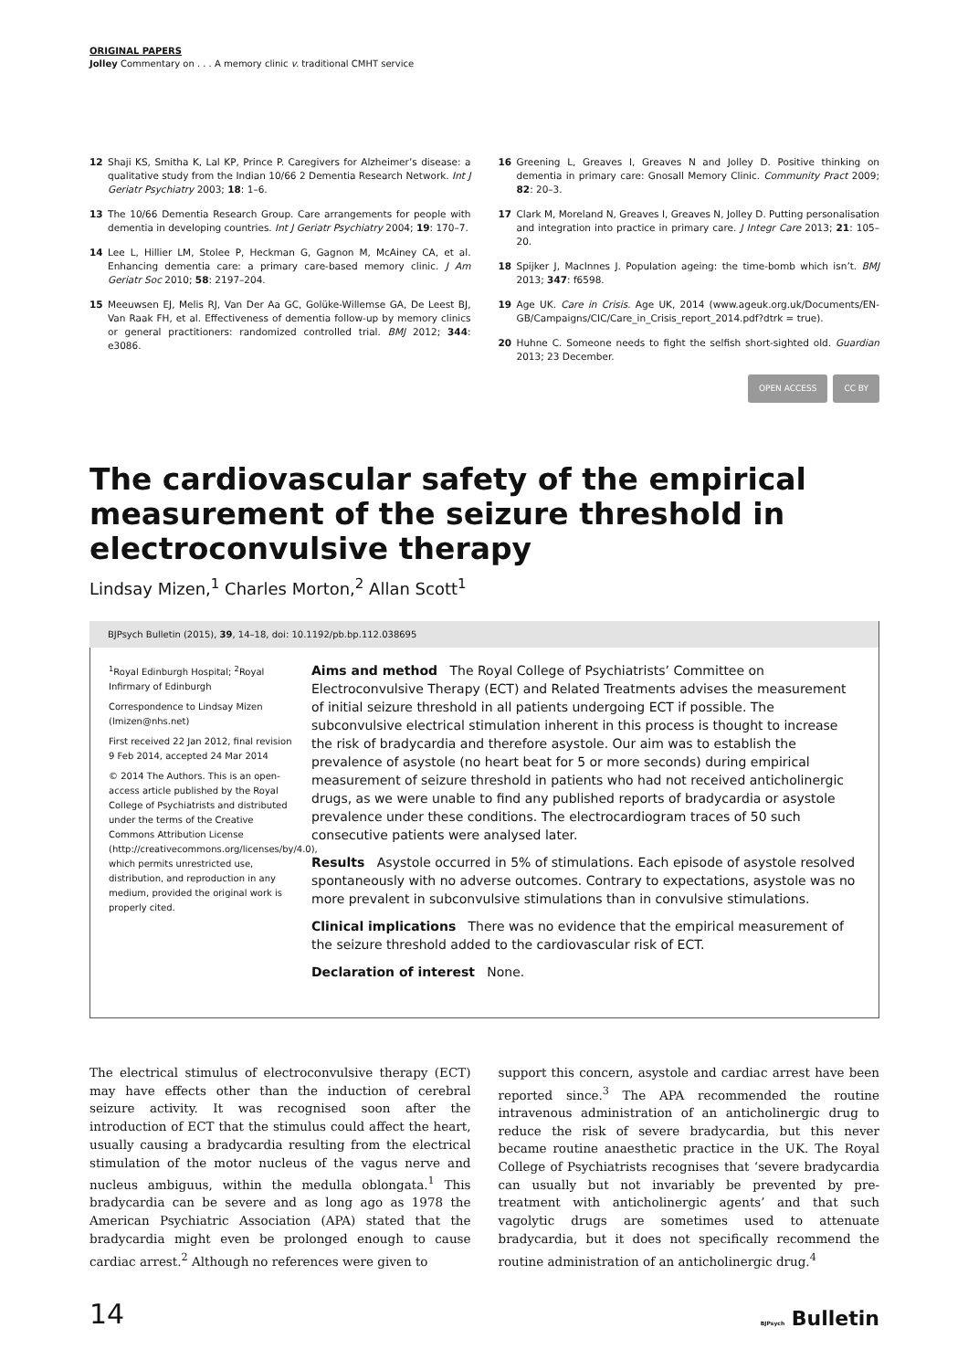ORIGINAL PAPERS
Jolley Commentary on . . . A memory clinic v. traditional CMHT service
12 Shaji KS, Smitha K, Lal KP, Prince P. Caregivers for Alzheimer’s disease: a qualitative study from the Indian 10/66 2 Dementia Research Network. Int J Geriatr Psychiatry 2003; 18: 1–6.
13 The 10/66 Dementia Research Group. Care arrangements for people with dementia in developing countries. Int J Geriatr Psychiatry 2004; 19: 170–7.
14 Lee L, Hillier LM, Stolee P, Heckman G, Gagnon M, McAiney CA, et al. Enhancing dementia care: a primary care-based memory clinic. J Am Geriatr Soc 2010; 58: 2197–204.
15 Meeuwsen EJ, Melis RJ, Van Der Aa GC, Golüke-Willemse GA, De Leest BJ, Van Raak FH, et al. Effectiveness of dementia follow-up by memory clinics or general practitioners: randomized controlled trial. BMJ 2012; 344: e3086.
16 Greening L, Greaves I, Greaves N and Jolley D. Positive thinking on dementia in primary care: Gnosall Memory Clinic. Community Pract 2009; 82: 20–3.
17 Clark M, Moreland N, Greaves I, Greaves N, Jolley D. Putting personalisation and integration into practice in primary care. J Integr Care 2013; 21: 105–20.
18 Spijker J, MacInnes J. Population ageing: the time-bomb which isn’t. BMJ 2013; 347: f6598.
19 Age UK. Care in Crisis. Age UK, 2014 (www.ageuk.org.uk/Documents/EN-GB/Campaigns/CIC/Care_in_Crisis_report_2014.pdf?dtrk = true).
20 Huhne C. Someone needs to fight the selfish short-sighted old. Guardian 2013; 23 December.
OPEN ACCESS CC BY
The cardiovascular safety of the empirical measurement of the seizure threshold in electroconvulsive therapy
Lindsay Mizen,<sup>1</sup> Charles Morton,<sup>2</sup> Allan Scott<sup>1</sup>
BJPsych Bulletin (2015), 39, 14–18, doi: 10.1192/pb.bp.112.038695
<sup>1</sup> Royal Edinburgh Hospital; <sup>2</sup>Royal Infirmary of Edinburgh
Correspondence to Lindsay Mizen (lmizen@nhs.net)
First received 22 Jan 2012, final revision 9 Feb 2014, accepted 24 Mar 2014
© 2014 The Authors. This is an open-access article published by the Royal College of Psychiatrists and distributed under the terms of the Creative Commons Attribution License (http://creativecommons.org/licenses/by/4.0), which permits unrestricted use, distribution, and reproduction in any medium, provided the original work is properly cited.
Aims and method The Royal College of Psychiatrists’ Committee on Electroconvulsive Therapy (ECT) and Related Treatments advises the measurement of initial seizure threshold in all patients undergoing ECT if possible. The subconvulsive electrical stimulation inherent in this process is thought to increase the risk of bradycardia and therefore asystole. Our aim was to establish the prevalence of asystole (no heart beat for 5 or more seconds) during empirical measurement of seizure threshold in patients who had not received anticholinergic drugs, as we were unable to find any published reports of bradycardia or asystole prevalence under these conditions. The electrocardiogram traces of 50 such consecutive patients were analysed later.
Results Asystole occurred in 5% of stimulations. Each episode of asystole resolved spontaneously with no adverse outcomes. Contrary to expectations, asystole was no more prevalent in subconvulsive stimulations than in convulsive stimulations.
Clinical implications There was no evidence that the empirical measurement of the seizure threshold added to the cardiovascular risk of ECT.
Declaration of interest None.
The electrical stimulus of electroconvulsive therapy (ECT) may have effects other than the induction of cerebral seizure activity. It was recognised soon after the introduction of ECT that the stimulus could affect the heart, usually causing a bradycardia resulting from the electrical stimulation of the motor nucleus of the vagus nerve and nucleus ambiguus, within the medulla oblongata.<sup>1</sup> This bradycardia can be severe and as long ago as 1978 the American Psychiatric Association (APA) stated that the bradycardia might even be prolonged enough to cause cardiac arrest.<sup>2</sup> Although no references were given to
support this concern, asystole and cardiac arrest have been reported since.<sup>3</sup> The APA recommended the routine intravenous administration of an anticholinergic drug to reduce the risk of severe bradycardia, but this never became routine anaesthetic practice in the UK. The Royal College of Psychiatrists recognises that ‘severe bradycardia can usually but not invariably be prevented by pre-treatment with anticholinergic agents’ and that such vagolytic drugs are sometimes used to attenuate bradycardia, but it does not specifically recommend the routine administration of an anticholinergic drug.<sup>4</sup>
14 BJPsych Bulletin